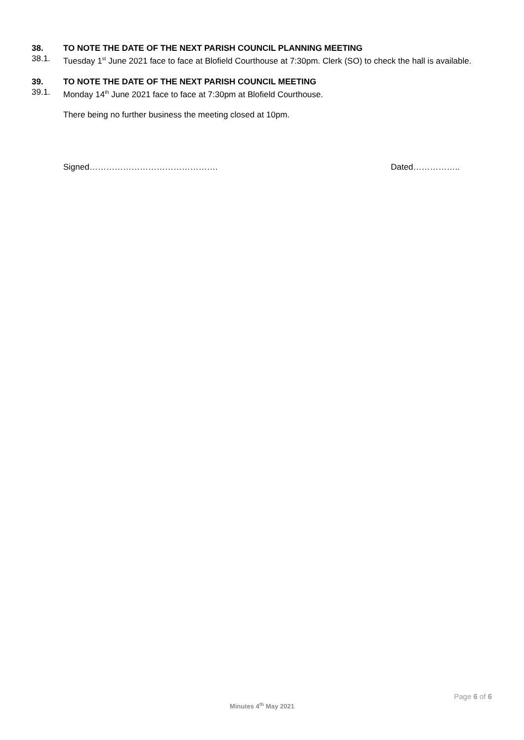38. TO NOTE THE DATE OF THE NEXT PARISH COUNCIL PLANNING MEETING
38.1. Tuesday 1<sup>st</sup> June 2021 face to face at Blofield Courthouse at 7:30pm. Clerk (SO) to check the hall is available.
39. TO NOTE THE DATE OF THE NEXT PARISH COUNCIL MEETING
39.1. Monday 14<sup>th</sup> June 2021 face to face at 7:30pm at Blofield Courthouse.
There being no further business the meeting closed at 10pm.
Signed………………………………………. Dated……………..
Page 6 of 6
Minutes 4<sup>th</sup> May 2021